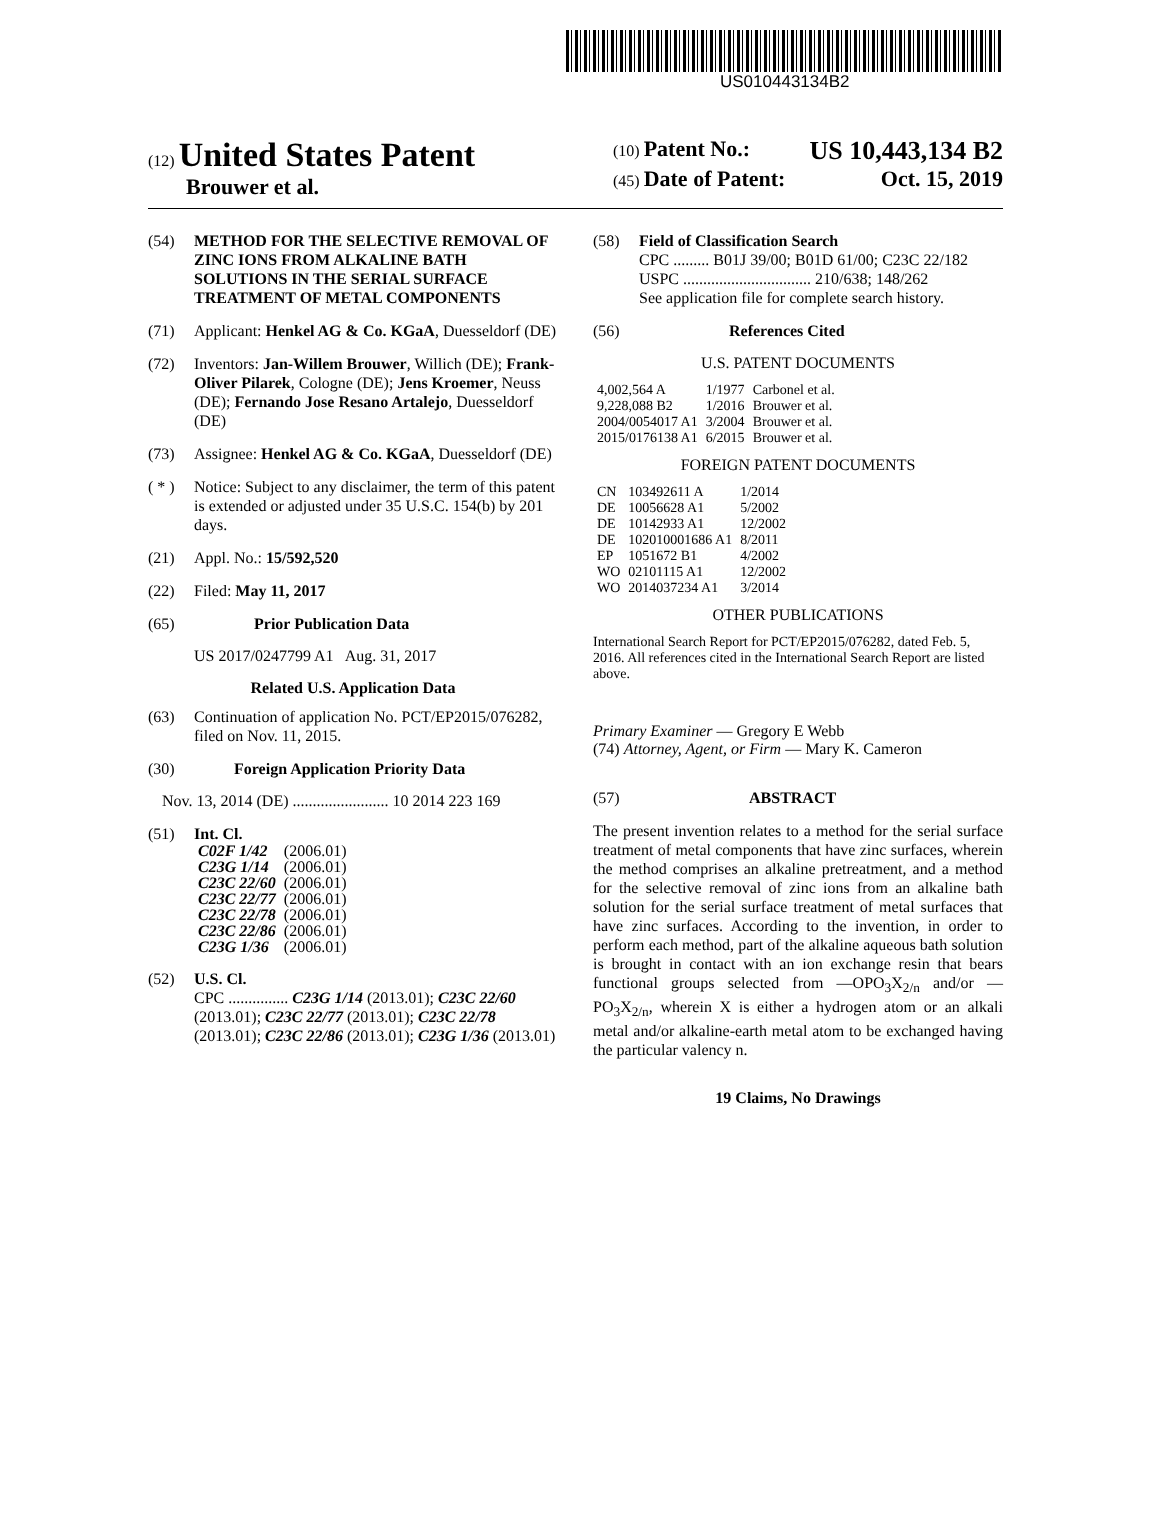US010443134B2
(12) United States Patent
Brouwer et al.
(10) Patent No.: US 10,443,134 B2
(45) Date of Patent: Oct. 15, 2019
(54) METHOD FOR THE SELECTIVE REMOVAL OF ZINC IONS FROM ALKALINE BATH SOLUTIONS IN THE SERIAL SURFACE TREATMENT OF METAL COMPONENTS
(71) Applicant: Henkel AG & Co. KGaA, Duesseldorf (DE)
(72) Inventors: Jan-Willem Brouwer, Willich (DE); Frank-Oliver Pilarek, Cologne (DE); Jens Kroemer, Neuss (DE); Fernando Jose Resano Artalejo, Duesseldorf (DE)
(73) Assignee: Henkel AG & Co. KGaA, Duesseldorf (DE)
( * ) Notice: Subject to any disclaimer, the term of this patent is extended or adjusted under 35 U.S.C. 154(b) by 201 days.
(21) Appl. No.: 15/592,520
(22) Filed: May 11, 2017
(65) Prior Publication Data
US 2017/0247799 A1 Aug. 31, 2017
Related U.S. Application Data
(63) Continuation of application No. PCT/EP2015/076282, filed on Nov. 11, 2015.
(30) Foreign Application Priority Data
Nov. 13, 2014 (DE) ........................ 10 2014 223 169
(51) Int. Cl.
| C02F 1/42 | (2006.01) |
| C23G 1/14 | (2006.01) |
| C23C 22/60 | (2006.01) |
| C23C 22/77 | (2006.01) |
| C23C 22/78 | (2006.01) |
| C23C 22/86 | (2006.01) |
| C23G 1/36 | (2006.01) |
(52) U.S. Cl.
CPC ............... C23G 1/14 (2013.01); C23C 22/60 (2013.01); C23C 22/77 (2013.01); C23C 22/78 (2013.01); C23C 22/86 (2013.01); C23G 1/36 (2013.01)
(58) Field of Classification Search
CPC ......... B01J 39/00; B01D 61/00; C23C 22/182
USPC ................................ 210/638; 148/262
See application file for complete search history.
(56) References Cited
U.S. PATENT DOCUMENTS
| 4,002,564 A | 1/1977 | Carbonel et al. |
| 9,228,088 B2 | 1/2016 | Brouwer et al. |
| 2004/0054017 A1 | 3/2004 | Brouwer et al. |
| 2015/0176138 A1 | 6/2015 | Brouwer et al. |
FOREIGN PATENT DOCUMENTS
| CN | 103492611 A | 1/2014 |
| DE | 10056628 A1 | 5/2002 |
| DE | 10142933 A1 | 12/2002 |
| DE | 102010001686 A1 | 8/2011 |
| EP | 1051672 B1 | 4/2002 |
| WO | 02101115 A1 | 12/2002 |
| WO | 2014037234 A1 | 3/2014 |
OTHER PUBLICATIONS
International Search Report for PCT/EP2015/076282, dated Feb. 5, 2016. All references cited in the International Search Report are listed above.
Primary Examiner — Gregory E Webb
(74) Attorney, Agent, or Firm — Mary K. Cameron
(57) ABSTRACT
The present invention relates to a method for the serial surface treatment of metal components that have zinc surfaces, wherein the method comprises an alkaline pretreatment, and a method for the selective removal of zinc ions from an alkaline bath solution for the serial surface treatment of metal surfaces that have zinc surfaces. According to the invention, in order to perform each method, part of the alkaline aqueous bath solution is brought in contact with an ion exchange resin that bears functional groups selected from —OPO<sub>3</sub>X<sub>2/n</sub> and/or —PO<sub>3</sub>X<sub>2/n</sub>, wherein X is either a hydrogen atom or an alkali metal and/or alkaline-earth metal atom to be exchanged having the particular valency n.
19 Claims, No Drawings